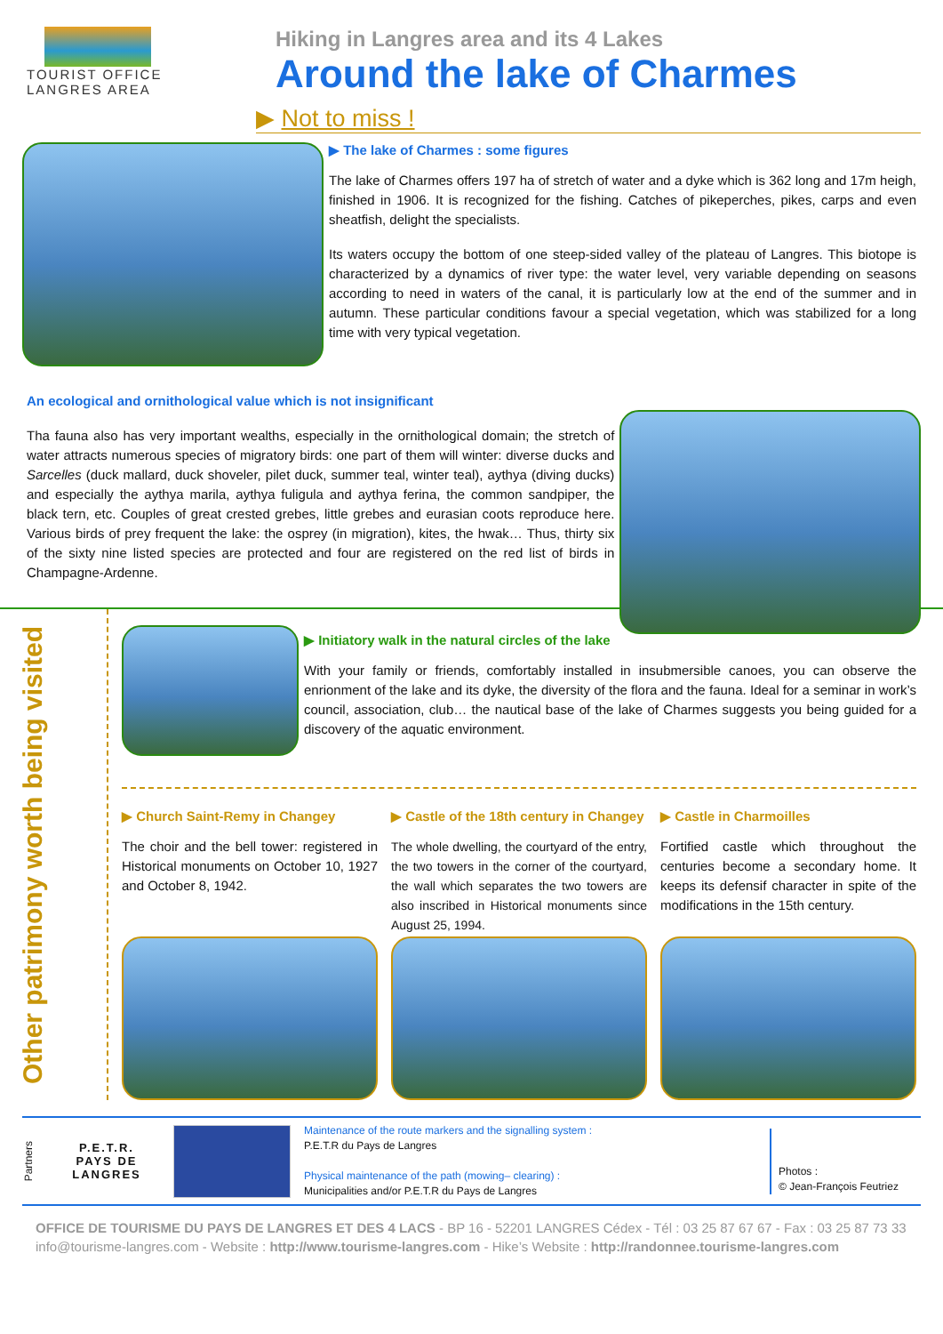TOURIST OFFICE
LANGRES AREA
Hiking in Langres area and its 4 Lakes
Around the lake of Charmes
▶ Not to miss !
▶ The lake of Charmes : some figures
The lake of Charmes offers 197 ha of stretch of water and a dyke which is 362 long and 17m heigh, finished in 1906. It is recognized for the fishing. Catches of pikeperches, pikes, carps and even sheatfish, delight the specialists.
Its waters occupy the bottom of one steep-sided valley of the plateau of Langres. This biotope is characterized by a dynamics of river type: the water level, very variable depending on seasons according to need in waters of the canal, it is particularly low at the end of the summer and in autumn. These particular conditions favour a special vegetation, which was stabilized for a long time with very typical vegetation.
An ecological and ornithological value which is not insignificant
Tha fauna also has very important wealths, especially in the ornithological domain; the stretch of water attracts numerous species of migratory birds: one part of them will winter: diverse ducks and Sarcelles (duck mallard, duck shoveler, pilet duck, summer teal, winter teal), aythya (diving ducks) and especially the aythya marila, aythya fuligula and aythya ferina, the common sandpiper, the black tern, etc. Couples of great crested grebes, little grebes and eurasian coots reproduce here. Various birds of prey frequent the lake: the osprey (in migration), kites, the hwak… Thus, thirty six of the sixty nine listed species are protected and four are registered on the red list of birds in Champagne-Ardenne.
Other patrimony worth being visited
▶ Initiatory walk in the natural circles of the lake
With your family or friends, comfortably installed in insubmersible canoes, you can observe the enrionment of the lake and its dyke, the diversity of the flora and the fauna. Ideal for a seminar in work’s council, association, club… the nautical base of the lake of Charmes suggests you being guided for a discovery of the aquatic environment.
▶ Church Saint-Remy in Changey
The choir and the bell tower: registered in Historical monuments on October 10, 1927 and October 8, 1942.
▶ Castle of the 18th century in Changey
The whole dwelling, the courtyard of the entry, the two towers in the corner of the courtyard, the wall which separates the two towers are also inscribed in Historical monuments since August 25, 1994.
▶ Castle in Charmoilles
Fortified castle which throughout the centuries become a secondary home. It keeps its defensif character in spite of the modifications in the 15th century.
Partners
P.E.T.R.
PAYS DE LANGRES
Maintenance of the route markers and the signalling system :
P.E.T.R du Pays de Langres
Physical maintenance of the path (mowing– clearing) :
Municipalities and/or P.E.T.R du Pays de Langres
Photos :
© Jean-François Feutriez
OFFICE DE TOURISME DU PAYS DE LANGRES ET DES 4 LACS - BP 16 - 52201 LANGRES Cédex - Tél : 03 25 87 67 67 - Fax : 03 25 87 73 33 info@tourisme-langres.com - Website : http://www.tourisme-langres.com - Hike’s Website : http://randonnee.tourisme-langres.com